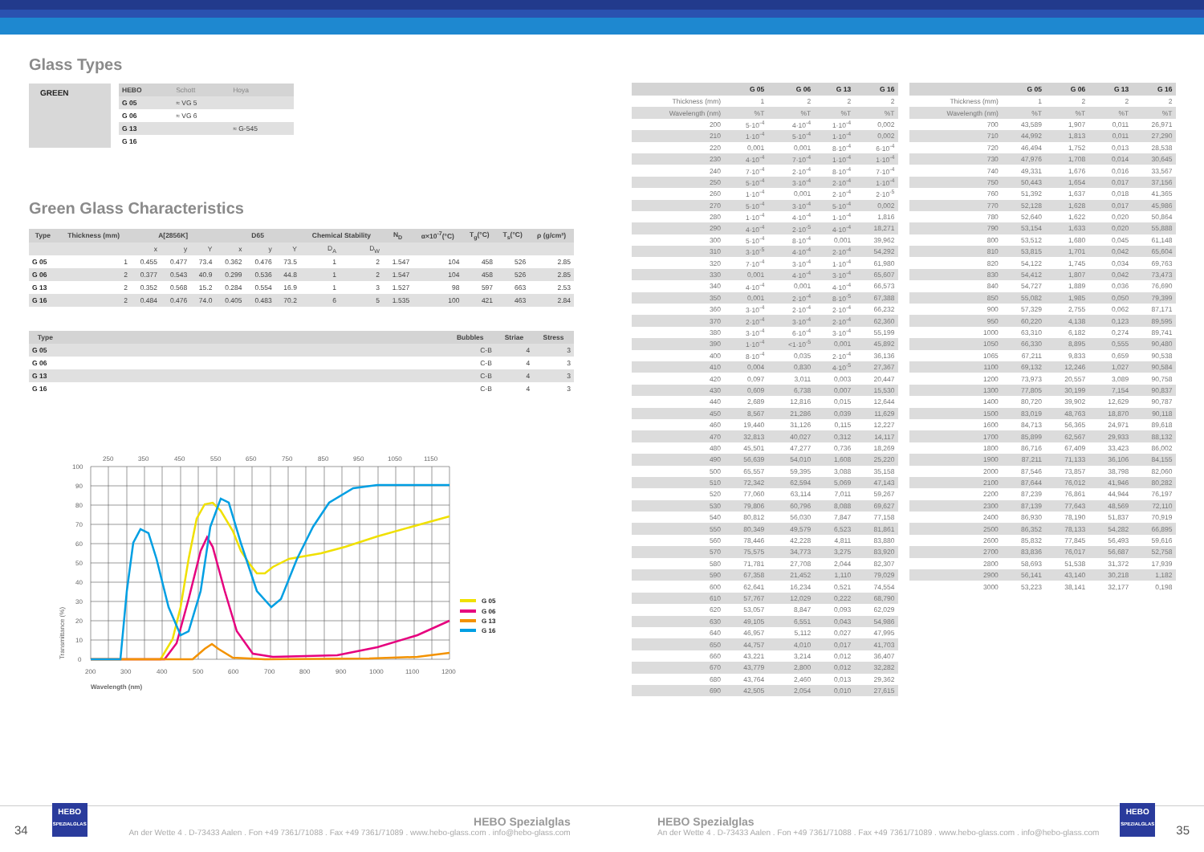Glass Types
GREEN
| HEBO | Schott | Hoya |
| G 05 | ≈ VG 5 | |
| G 06 | ≈ VG 6 | |
| G 13 | | ≈ G-545 |
| G 16 | | |
Green Glass Characteristics
| Type | Thickness (mm) | A[2856K] | | | D65 | | | Chemical Stability | | N<sub>D</sub> | α×10<sup>-7</sup>(°C) | T<sub>g</sub>(°C) | T<sub>s</sub>(°C) | ρ (g/cm³) |
| --- | --- | --- | --- | --- | --- | --- | --- | --- | --- | --- | --- | --- | --- | --- |
| | | x | y | Y | x | y | Y | D<sub>A</sub> | D<sub>W</sub> | | | | | |
| G 05 | 1 | 0.455 | 0.477 | 73.4 | 0.362 | 0.476 | 73.5 | 1 | 2 | 1.547 | 104 | 458 | 526 | 2.85 |
| G 06 | 2 | 0.377 | 0.543 | 40.9 | 0.299 | 0.536 | 44.8 | 1 | 2 | 1.547 | 104 | 458 | 526 | 2.85 |
| G 13 | 2 | 0.352 | 0.568 | 15.2 | 0.284 | 0.554 | 16.9 | 1 | 3 | 1.527 | 98 | 597 | 663 | 2.53 |
| G 16 | 2 | 0.484 | 0.476 | 74.0 | 0.405 | 0.483 | 70.2 | 6 | 5 | 1.535 | 100 | 421 | 463 | 2.84 |
| Type | | Bubbles | Striae | Stress |
| --- | --- | --- | --- | --- |
| G 05 | | C-B | 4 | 3 |
| G 06 | | C-B | 4 | 3 |
| G 13 | | C-B | 4 | 3 |
| G 16 | | C-B | 4 | 3 |
250
350
450
550
650
750
850
950
1050
1150
100
90
80
70
60
50
40
30
20
10
0
200
300
400
500
600
700
800
900
1000
1100
1200
Wavelength (nm)
Transmittance (%)
G 05
G 06
G 13
G 16
| | G 05 | G 06 | G 13 | G 16 |
| --- | --- | --- | --- | --- |
| Thickness (mm) | 1 | 2 | 2 | 2 |
| Wavelength (nm) | %T | %T | %T | %T |
| 200 | 5·10<sup>-4</sup> | 4·10<sup>-4</sup> | 1·10<sup>-4</sup> | 0,002 |
| 210 | 1·10<sup>-4</sup> | 5·10<sup>-4</sup> | 1·10<sup>-4</sup> | 0,002 |
| 220 | 0,001 | 0,001 | 8·10<sup>-4</sup> | 6·10<sup>-4</sup> |
| 230 | 4·10<sup>-4</sup> | 7·10<sup>-4</sup> | 1·10<sup>-4</sup> | 1·10<sup>-4</sup> |
| 240 | 7·10<sup>-4</sup> | 2·10<sup>-4</sup> | 8·10<sup>-4</sup> | 7·10<sup>-4</sup> |
| 250 | 5·10<sup>-4</sup> | 3·10<sup>-4</sup> | 2·10<sup>-4</sup> | 1·10<sup>-4</sup> |
| 260 | 1·10<sup>-4</sup> | 0,001 | 2·10<sup>-4</sup> | 2·10<sup>-5</sup> |
| 270 | 5·10<sup>-4</sup> | 3·10<sup>-4</sup> | 5·10<sup>-4</sup> | 0,002 |
| 280 | 1·10<sup>-4</sup> | 4·10<sup>-4</sup> | 1·10<sup>-4</sup> | 1,816 |
| 290 | 4·10<sup>-4</sup> | 2·10<sup>-5</sup> | 4·10<sup>-4</sup> | 18,271 |
| 300 | 5·10<sup>-4</sup> | 8·10<sup>-4</sup> | 0,001 | 39,962 |
| 310 | 3·10<sup>-5</sup> | 4·10<sup>-4</sup> | 2·10<sup>-4</sup> | 54,292 |
| 320 | 7·10<sup>-4</sup> | 3·10<sup>-4</sup> | 1·10<sup>-4</sup> | 61,980 |
| 330 | 0,001 | 4·10<sup>-4</sup> | 3·10<sup>-4</sup> | 65,607 |
| 340 | 4·10<sup>-4</sup> | 0,001 | 4·10<sup>-4</sup> | 66,573 |
| 350 | 0,001 | 2·10<sup>-4</sup> | 8·10<sup>-5</sup> | 67,388 |
| 360 | 3·10<sup>-4</sup> | 2·10<sup>-4</sup> | 2·10<sup>-4</sup> | 66,232 |
| 370 | 2·10<sup>-4</sup> | 3·10<sup>-4</sup> | 2·10<sup>-4</sup> | 62,360 |
| 380 | 3·10<sup>-4</sup> | 6·10<sup>-4</sup> | 3·10<sup>-4</sup> | 55,199 |
| 390 | 1·10<sup>-4</sup> | <1·10<sup>-5</sup> | 0,001 | 45,892 |
| 400 | 8·10<sup>-4</sup> | 0,035 | 2·10<sup>-4</sup> | 36,136 |
| 410 | 0,004 | 0,830 | 4·10<sup>-5</sup> | 27,367 |
| 420 | 0,097 | 3,011 | 0,003 | 20,447 |
| 430 | 0,609 | 6,738 | 0,007 | 15,530 |
| 440 | 2,689 | 12,816 | 0,015 | 12,644 |
| 450 | 8,567 | 21,286 | 0,039 | 11,629 |
| 460 | 19,440 | 31,126 | 0,115 | 12,227 |
| 470 | 32,813 | 40,027 | 0,312 | 14,117 |
| 480 | 45,501 | 47,277 | 0,736 | 18,269 |
| 490 | 56,639 | 54,010 | 1,608 | 25,220 |
| 500 | 65,557 | 59,395 | 3,088 | 35,158 |
| 510 | 72,342 | 62,594 | 5,069 | 47,143 |
| 520 | 77,060 | 63,114 | 7,011 | 59,267 |
| 530 | 79,806 | 60,796 | 8,088 | 69,627 |
| 540 | 80,812 | 56,030 | 7,847 | 77,158 |
| 550 | 80,349 | 49,579 | 6,523 | 81,861 |
| 560 | 78,446 | 42,228 | 4,811 | 83,880 |
| 570 | 75,575 | 34,773 | 3,275 | 83,920 |
| 580 | 71,781 | 27,708 | 2,044 | 82,307 |
| 590 | 67,358 | 21,452 | 1,110 | 79,029 |
| 600 | 62,641 | 16,234 | 0,521 | 74,554 |
| 610 | 57,767 | 12,029 | 0,222 | 68,790 |
| 620 | 53,057 | 8,847 | 0,093 | 62,029 |
| 630 | 49,105 | 6,551 | 0,043 | 54,986 |
| 640 | 46,957 | 5,112 | 0,027 | 47,995 |
| 650 | 44,757 | 4,010 | 0,017 | 41,703 |
| 660 | 43,221 | 3,214 | 0,012 | 36,407 |
| 670 | 43,779 | 2,800 | 0,012 | 32,282 |
| 680 | 43,764 | 2,460 | 0,013 | 29,362 |
| 690 | 42,505 | 2,054 | 0,010 | 27,615 |
| | G 05 | G 06 | G 13 | G 16 |
| --- | --- | --- | --- | --- |
| Thickness (mm) | 1 | 2 | 2 | 2 |
| Wavelength (nm) | %T | %T | %T | %T |
| 700 | 43,589 | 1,907 | 0,011 | 26,971 |
| 710 | 44,992 | 1,813 | 0,011 | 27,290 |
| 720 | 46,494 | 1,752 | 0,013 | 28,538 |
| 730 | 47,976 | 1,708 | 0,014 | 30,645 |
| 740 | 49,331 | 1,676 | 0,016 | 33,567 |
| 750 | 50,443 | 1,654 | 0,017 | 37,156 |
| 760 | 51,392 | 1,637 | 0,018 | 41,365 |
| 770 | 52,128 | 1,628 | 0,017 | 45,986 |
| 780 | 52,640 | 1,622 | 0,020 | 50,864 |
| 790 | 53,154 | 1,633 | 0,020 | 55,888 |
| 800 | 53,512 | 1,680 | 0,045 | 61,148 |
| 810 | 53,815 | 1,701 | 0,042 | 65,604 |
| 820 | 54,122 | 1,745 | 0,034 | 69,763 |
| 830 | 54,412 | 1,807 | 0,042 | 73,473 |
| 840 | 54,727 | 1,889 | 0,036 | 76,690 |
| 850 | 55,082 | 1,985 | 0,050 | 79,399 |
| 900 | 57,329 | 2,755 | 0,062 | 87,171 |
| 950 | 60,220 | 4,138 | 0,123 | 89,595 |
| 1000 | 63,310 | 6,182 | 0,274 | 89,741 |
| 1050 | 66,330 | 8,895 | 0,555 | 90,480 |
| 1065 | 67,211 | 9,833 | 0,659 | 90,538 |
| 1100 | 69,132 | 12,246 | 1,027 | 90,584 |
| 1200 | 73,973 | 20,557 | 3,089 | 90,758 |
| 1300 | 77,805 | 30,199 | 7,154 | 90,837 |
| 1400 | 80,720 | 39,902 | 12,629 | 90,787 |
| 1500 | 83,019 | 48,763 | 18,870 | 90,118 |
| 1600 | 84,713 | 56,365 | 24,971 | 89,618 |
| 1700 | 85,899 | 62,567 | 29,933 | 88,132 |
| 1800 | 86,716 | 67,409 | 33,423 | 86,002 |
| 1900 | 87,211 | 71,133 | 36,106 | 84,155 |
| 2000 | 87,546 | 73,857 | 38,798 | 82,060 |
| 2100 | 87,644 | 76,012 | 41,946 | 80,282 |
| 2200 | 87,239 | 76,861 | 44,944 | 76,197 |
| 2300 | 87,139 | 77,643 | 48,569 | 72,110 |
| 2400 | 86,930 | 78,190 | 51,837 | 70,919 |
| 2500 | 86,352 | 78,133 | 54,282 | 66,895 |
| 2600 | 85,832 | 77,845 | 56,493 | 59,616 |
| 2700 | 83,836 | 76,017 | 56,687 | 52,758 |
| 2800 | 58,693 | 51,538 | 31,372 | 17,939 |
| 2900 | 56,141 | 43,140 | 30,218 | 1,182 |
| 3000 | 53,223 | 38,141 | 32,177 | 0,198 |
34
HEBO
SPEZIALGLAS
HEBO Spezialglas
An der Wette 4 . D-73433 Aalen . Fon +49 7361/71088 . Fax +49 7361/71089 . www.hebo-glass.com . info@hebo-glass.com
HEBO Spezialglas
An der Wette 4 . D-73433 Aalen . Fon +49 7361/71088 . Fax +49 7361/71089 . www.hebo-glass.com . info@hebo-glass.com
HEBO
SPEZIALGLAS
35